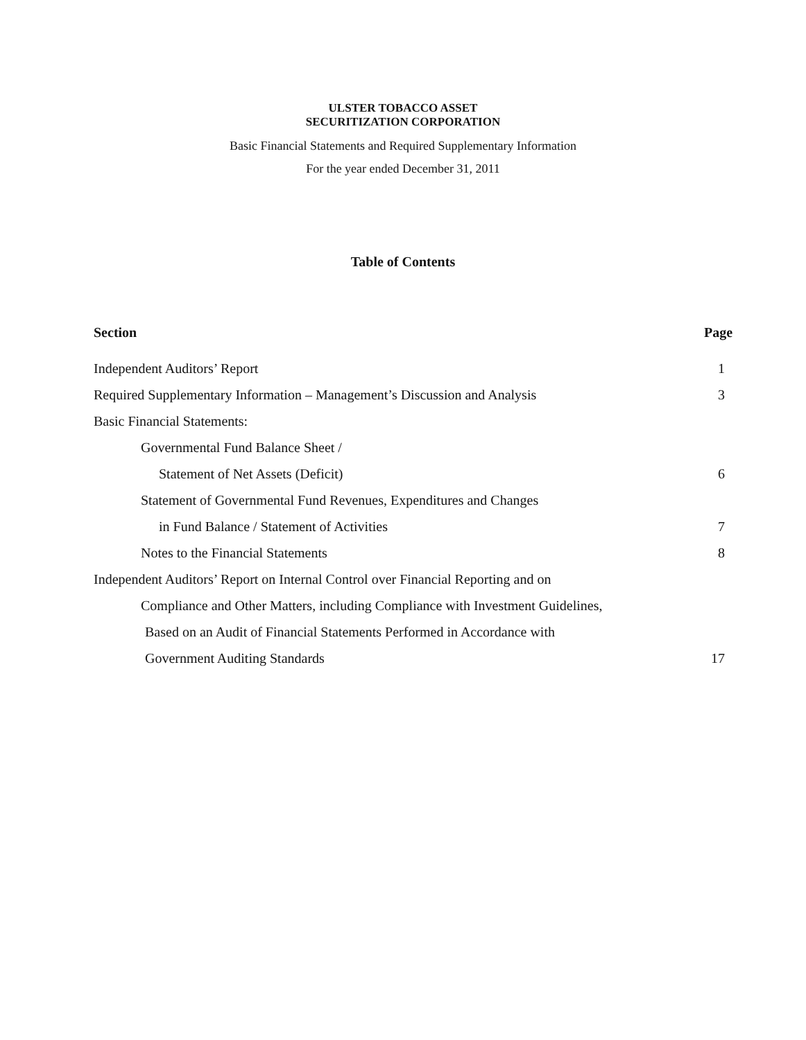ULSTER TOBACCO ASSET
SECURITIZATION CORPORATION
Basic Financial Statements and Required Supplementary Information
For the year ended December 31, 2011
Table of Contents
Section Page
Independent Auditors’ Report 1
Required Supplementary Information – Management’s Discussion and Analysis 3
Basic Financial Statements:
Governmental Fund Balance Sheet /
Statement of Net Assets (Deficit) 6
Statement of Governmental Fund Revenues, Expenditures and Changes
in Fund Balance / Statement of Activities 7
Notes to the Financial Statements 8
Independent Auditors’ Report on Internal Control over Financial Reporting and on
Compliance and Other Matters, including Compliance with Investment Guidelines,
Based on an Audit of Financial Statements Performed in Accordance with
Government Auditing Standards 17